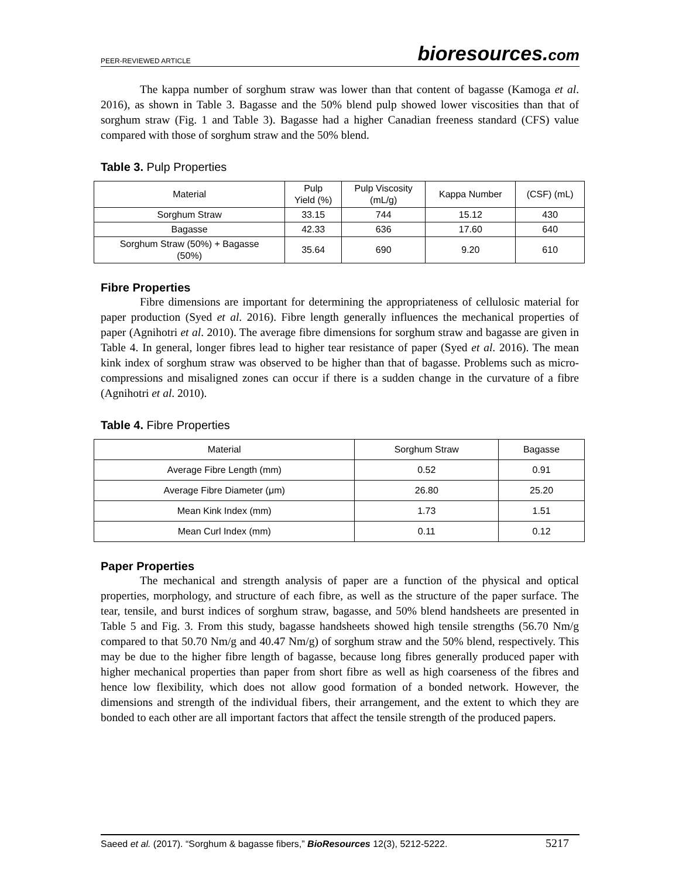PEER-REVIEWED ARTICLE bioresources.com
The kappa number of sorghum straw was lower than that content of bagasse (Kamoga et al. 2016), as shown in Table 3. Bagasse and the 50% blend pulp showed lower viscosities than that of sorghum straw (Fig. 1 and Table 3). Bagasse had a higher Canadian freeness standard (CFS) value compared with those of sorghum straw and the 50% blend.
Table 3. Pulp Properties
| Material | Pulp Yield (%) | Pulp Viscosity (mL/g) | Kappa Number | (CSF) (mL) |
| Sorghum Straw | 33.15 | 744 | 15.12 | 430 |
| Bagasse | 42.33 | 636 | 17.60 | 640 |
| Sorghum Straw (50%) + Bagasse (50%) | 35.64 | 690 | 9.20 | 610 |
Fibre Properties
Fibre dimensions are important for determining the appropriateness of cellulosic material for paper production (Syed et al. 2016). Fibre length generally influences the mechanical properties of paper (Agnihotri et al. 2010). The average fibre dimensions for sorghum straw and bagasse are given in Table 4. In general, longer fibres lead to higher tear resistance of paper (Syed et al. 2016). The mean kink index of sorghum straw was observed to be higher than that of bagasse. Problems such as micro-compressions and misaligned zones can occur if there is a sudden change in the curvature of a fibre (Agnihotri et al. 2010).
Table 4. Fibre Properties
| Material | Sorghum Straw | Bagasse |
| Average Fibre Length (mm) | 0.52 | 0.91 |
| Average Fibre Diameter (μm) | 26.80 | 25.20 |
| Mean Kink Index (mm) | 1.73 | 1.51 |
| Mean Curl Index (mm) | 0.11 | 0.12 |
Paper Properties
The mechanical and strength analysis of paper are a function of the physical and optical properties, morphology, and structure of each fibre, as well as the structure of the paper surface. The tear, tensile, and burst indices of sorghum straw, bagasse, and 50% blend handsheets are presented in Table 5 and Fig. 3. From this study, bagasse handsheets showed high tensile strengths (56.70 Nm/g compared to that 50.70 Nm/g and 40.47 Nm/g) of sorghum straw and the 50% blend, respectively. This may be due to the higher fibre length of bagasse, because long fibres generally produced paper with higher mechanical properties than paper from short fibre as well as high coarseness of the fibres and hence low flexibility, which does not allow good formation of a bonded network. However, the dimensions and strength of the individual fibers, their arrangement, and the extent to which they are bonded to each other are all important factors that affect the tensile strength of the produced papers.
Saeed et al. (2017). “Sorghum & bagasse fibers,” BioResources 12(3), 5212-5222. 5217